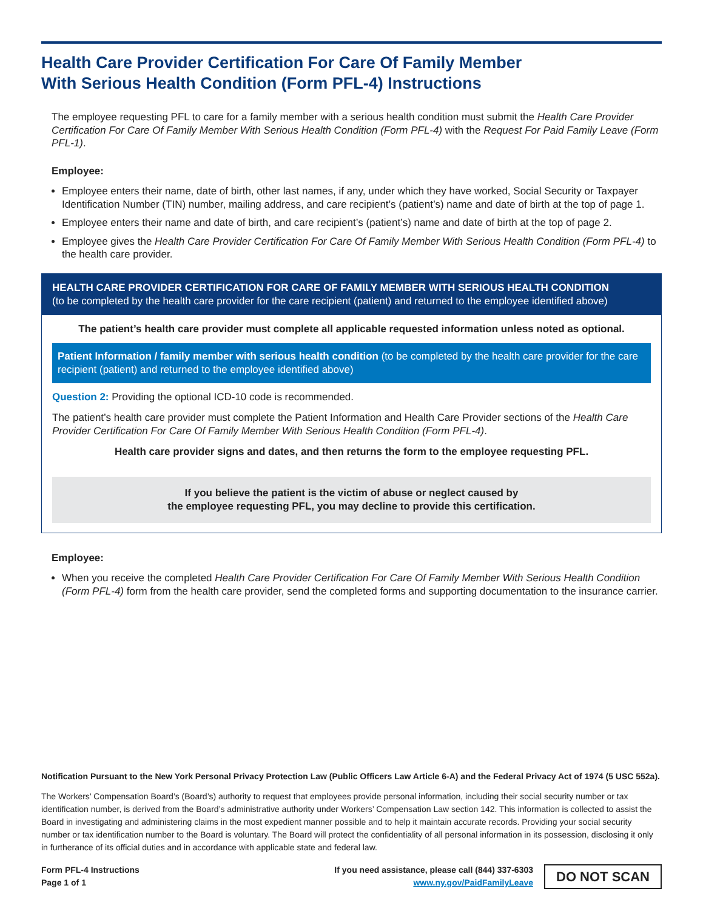Health Care Provider Certification For Care Of Family Member
With Serious Health Condition (Form PFL-4) Instructions
The employee requesting PFL to care for a family member with a serious health condition must submit the Health Care Provider Certification For Care Of Family Member With Serious Health Condition (Form PFL-4) with the Request For Paid Family Leave (Form PFL-1).
Employee:
Employee enters their name, date of birth, other last names, if any, under which they have worked, Social Security or Taxpayer Identification Number (TIN) number, mailing address, and care recipient’s (patient’s) name and date of birth at the top of page 1.
Employee enters their name and date of birth, and care recipient’s (patient’s) name and date of birth at the top of page 2.
Employee gives the Health Care Provider Certification For Care Of Family Member With Serious Health Condition (Form PFL-4) to the health care provider.
HEALTH CARE PROVIDER CERTIFICATION FOR CARE OF FAMILY MEMBER WITH SERIOUS HEALTH CONDITION
(to be completed by the health care provider for the care recipient (patient) and returned to the employee identified above)
The patient’s health care provider must complete all applicable requested information unless noted as optional.
Patient Information / family member with serious health condition (to be completed by the health care provider for the care recipient (patient) and returned to the employee identified above)
Question 2: Providing the optional ICD-10 code is recommended.
The patient’s health care provider must complete the Patient Information and Health Care Provider sections of the Health Care Provider Certification For Care Of Family Member With Serious Health Condition (Form PFL-4).
Health care provider signs and dates, and then returns the form to the employee requesting PFL.
If you believe the patient is the victim of abuse or neglect caused by
the employee requesting PFL, you may decline to provide this certification.
Employee:
When you receive the completed Health Care Provider Certification For Care Of Family Member With Serious Health Condition (Form PFL-4) form from the health care provider, send the completed forms and supporting documentation to the insurance carrier.
Notification Pursuant to the New York Personal Privacy Protection Law (Public Officers Law Article 6-A) and the Federal Privacy Act of 1974 (5 USC 552a).
The Workers’ Compensation Board’s (Board’s) authority to request that employees provide personal information, including their social security number or tax identification number, is derived from the Board’s administrative authority under Workers’ Compensation Law section 142. This information is collected to assist the Board in investigating and administering claims in the most expedient manner possible and to help it maintain accurate records. Providing your social security number or tax identification number to the Board is voluntary. The Board will protect the confidentiality of all personal information in its possession, disclosing it only in furtherance of its official duties and in accordance with applicable state and federal law.
Form PFL-4 Instructions
Page 1 of 1
If you need assistance, please call (844) 337-6303
www.ny.gov/PaidFamilyLeave
DO NOT SCAN